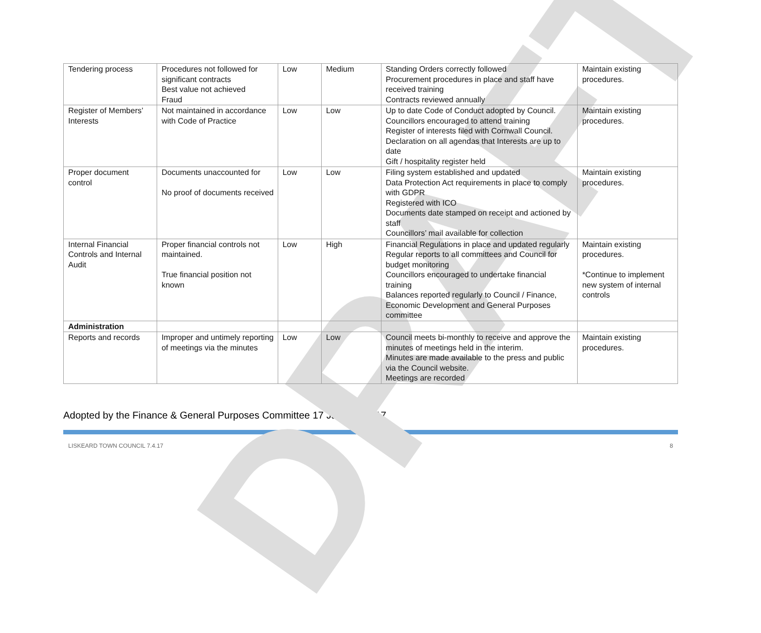DRAFT
| Tendering process | Procedures not followed for significant contracts Best value not achieved Fraud | Low | Medium | Standing Orders correctly followed Procurement procedures in place and staff have received training Contracts reviewed annually | Maintain existing procedures. |
| Register of Members’ Interests | Not maintained in accordance with Code of Practice | Low | Low | Up to date Code of Conduct adopted by Council. Councillors encouraged to attend training Register of interests filed with Cornwall Council. Declaration on all agendas that Interests are up to date Gift / hospitality register held | Maintain existing procedures. |
| Proper document control | Documents unaccounted for No proof of documents received | Low | Low | Filing system established and updated Data Protection Act requirements in place to comply with GDPR Registered with ICO Documents date stamped on receipt and actioned by staff Councillors’ mail available for collection | Maintain existing procedures. |
| Internal Financial Controls and Internal Audit | Proper financial controls not maintained. True financial position not known | Low | High | Financial Regulations in place and updated regularly Regular reports to all committees and Council for budget monitoring Councillors encouraged to undertake financial training Balances reported regularly to Council / Finance, Economic Development and General Purposes committee | Maintain existing procedures. *Continue to implement new system of internal controls |
| Administration | | | | | |
| Reports and records | Improper and untimely reporting of meetings via the minutes | Low | Low | Council meets bi-monthly to receive and approve the minutes of meetings held in the interim. Minutes are made available to the press and public via the Council website. Meetings are recorded | Maintain existing procedures. |
Adopted by the Finance & General Purposes Committee 17 January 2017
LISKEARD TOWN COUNCIL 7.4.17 8